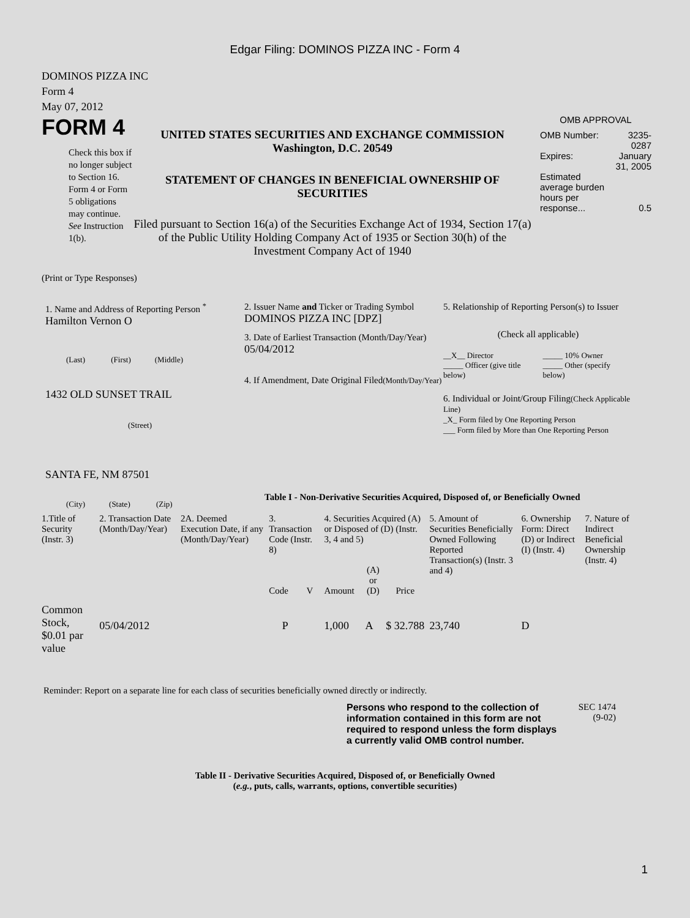Edgar Filing: DOMINOS PIZZA INC - Form 4
DOMINOS PIZZA INC
Form 4
May 07, 2012
FORM 4
Check this box if no longer subject to Section 16. Form 4 or Form 5 obligations may continue. See Instruction 1(b).
UNITED STATES SECURITIES AND EXCHANGE COMMISSION
Washington, D.C. 20549
STATEMENT OF CHANGES IN BENEFICIAL OWNERSHIP OF SECURITIES
Filed pursuant to Section 16(a) of the Securities Exchange Act of 1934, Section 17(a) of the Public Utility Holding Company Act of 1935 or Section 30(h) of the Investment Company Act of 1940
OMB APPROVAL
| OMB Number: | 3235-0287 |
| Expires: | January 31, 2005 |
| Estimated average burden hours per response... | 0.5 |
(Print or Type Responses)
1. Name and Address of Reporting Person <sup>*</sup>
Hamilton Vernon O
(Last) (First) (Middle)
1432 OLD SUNSET TRAIL
(Street)
SANTA FE, NM 87501
(City) (State) (Zip)
2. Issuer Name and Ticker or Trading Symbol
DOMINOS PIZZA INC [DPZ]
3. Date of Earliest Transaction (Month/Day/Year)
05/04/2012
4. If Amendment, Date Original Filed(Month/Day/Year)
5. Relationship of Reporting Person(s) to Issuer
(Check all applicable)
| __X__ Director | _____ 10% Owner |
| _____ Officer (give title below) | _____ Other (specify below) |
6. Individual or Joint/Group Filing(Check Applicable Line)
_X_ Form filed by One Reporting Person
___ Form filed by More than One Reporting Person
Table I - Non-Derivative Securities Acquired, Disposed of, or Beneficially Owned
| 1.Title of Security (Instr. 3) | 2. Transaction Date (Month/Day/Year) | 2A. Deemed Execution Date, if any (Month/Day/Year) | 3. Transaction Code (Instr. 8) | | 4. Securities Acquired (A) or Disposed of (D) (Instr. 3, 4 and 5) | | | 5. Amount of Securities Beneficially Owned Following Reported Transaction(s) (Instr. 3 and 4) | 6. Ownership Form: Direct (D) or Indirect (I) (Instr. 4) | 7. Nature of Indirect Beneficial Ownership (Instr. 4) |
| --- | --- | --- | --- | --- | --- | --- | --- | --- | --- | --- |
| | | | Code | V | Amount | (A) or (D) | Price | | | |
| Common Stock, $0.01 par value | 05/04/2012 | | P | | 1,000 | A | $ 32.788 | 23,740 | D | |
Reminder: Report on a separate line for each class of securities beneficially owned directly or indirectly.
Persons who respond to the collection of information contained in this form are not required to respond unless the form displays a currently valid OMB control number.
SEC 1474
(9-02)
Table II - Derivative Securities Acquired, Disposed of, or Beneficially Owned
(e.g., puts, calls, warrants, options, convertible securities)
1